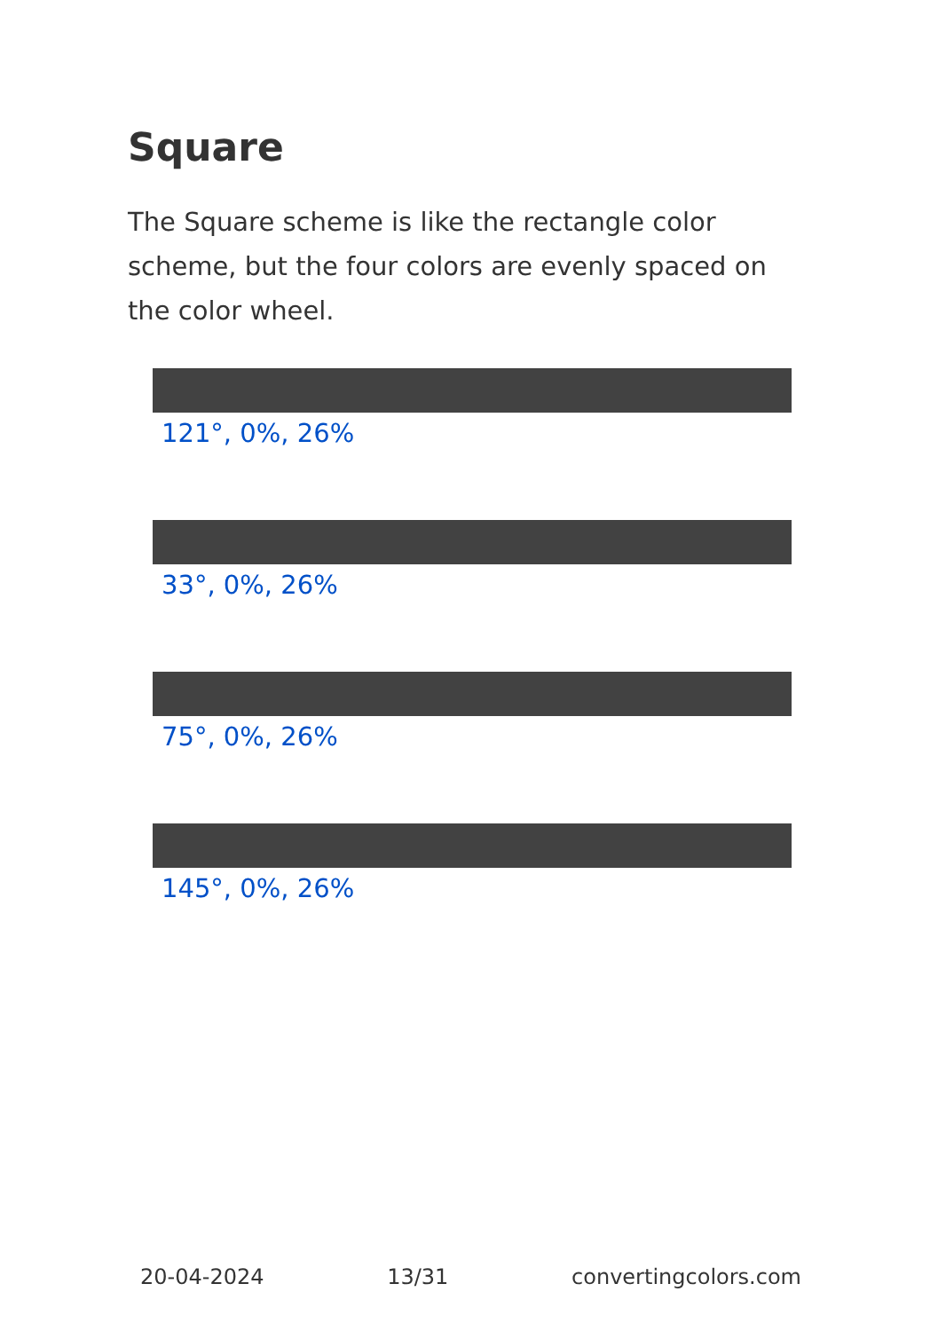Square
The Square scheme is like the rectangle color scheme, but the four colors are evenly spaced on the color wheel.
121°, 0%, 26%
33°, 0%, 26%
75°, 0%, 26%
145°, 0%, 26%
20-04-2024 13/31 convertingcolors.com